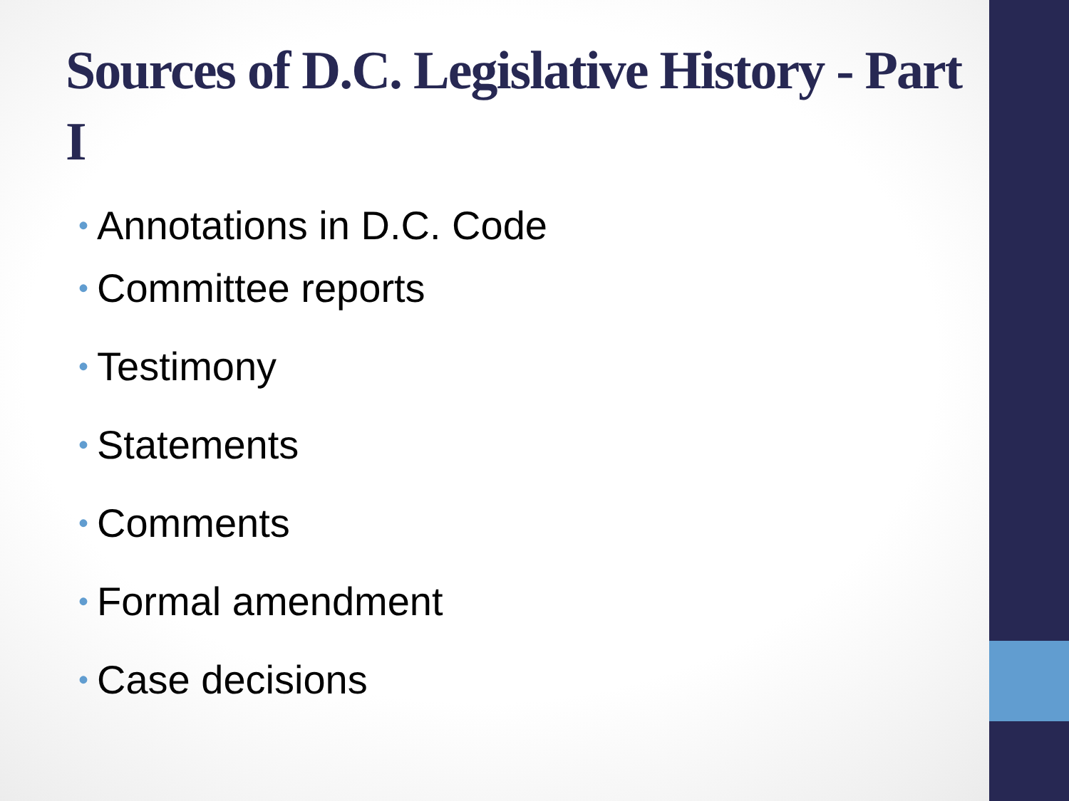Sources of D.C. Legislative History - Part I
• Annotations in D.C. Code
• Committee reports
• Testimony
• Statements
• Comments
• Formal amendment
• Case decisions